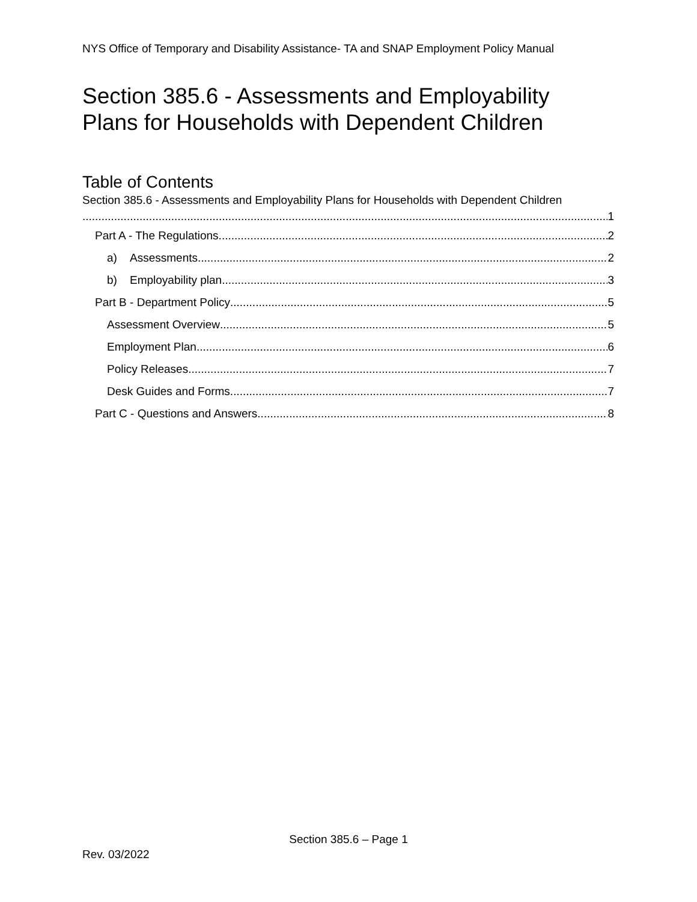NYS Office of Temporary and Disability Assistance- TA and SNAP Employment Policy Manual
Section 385.6 - Assessments and Employability
Plans for Households with Dependent Children
Table of Contents
Section 385.6 - Assessments and Employability Plans for Households with Dependent Children
1
Part A - The Regulations 2
a) Assessments 2
b) Employability plan 3
Part B - Department Policy 5
Assessment Overview 5
Employment Plan 6
Policy Releases 7
Desk Guides and Forms 7
Part C - Questions and Answers 8
Section 385.6 – Page 1
Rev. 03/2022